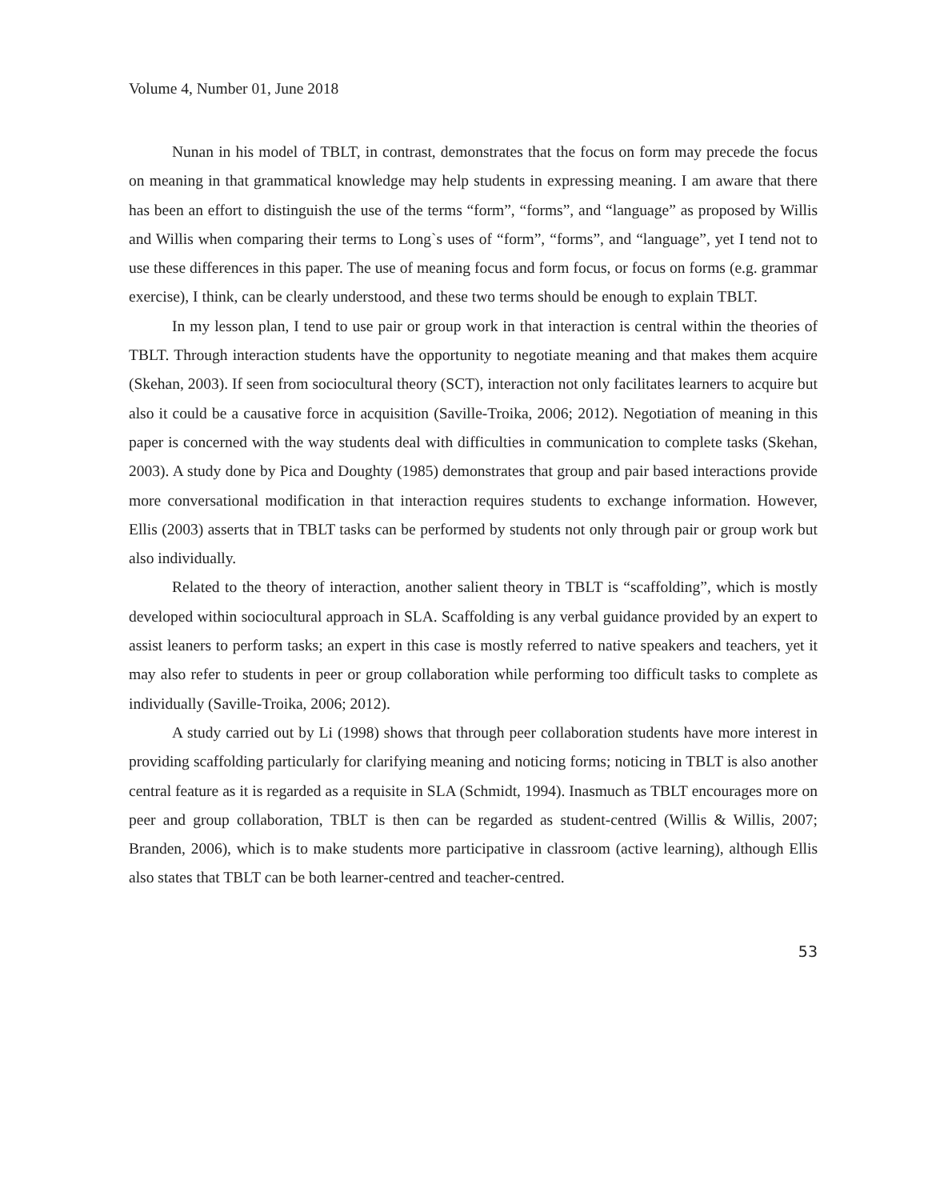Volume 4, Number 01, June 2018
Nunan in his model of TBLT, in contrast, demonstrates that the focus on form may precede the focus on meaning in that grammatical knowledge may help students in expressing meaning. I am aware that there has been an effort to distinguish the use of the terms “form”, “forms”, and “language” as proposed by Willis and Willis when comparing their terms to Long`s uses of “form”, “forms”, and “language”, yet I tend not to use these differences in this paper. The use of meaning focus and form focus, or focus on forms (e.g. grammar exercise), I think, can be clearly understood, and these two terms should be enough to explain TBLT.
In my lesson plan, I tend to use pair or group work in that interaction is central within the theories of TBLT. Through interaction students have the opportunity to negotiate meaning and that makes them acquire (Skehan, 2003). If seen from sociocultural theory (SCT), interaction not only facilitates learners to acquire but also it could be a causative force in acquisition (Saville-Troika, 2006; 2012). Negotiation of meaning in this paper is concerned with the way students deal with difficulties in communication to complete tasks (Skehan, 2003). A study done by Pica and Doughty (1985) demonstrates that group and pair based interactions provide more conversational modification in that interaction requires students to exchange information. However, Ellis (2003) asserts that in TBLT tasks can be performed by students not only through pair or group work but also individually.
Related to the theory of interaction, another salient theory in TBLT is “scaffolding”, which is mostly developed within sociocultural approach in SLA. Scaffolding is any verbal guidance provided by an expert to assist leaners to perform tasks; an expert in this case is mostly referred to native speakers and teachers, yet it may also refer to students in peer or group collaboration while performing too difficult tasks to complete as individually (Saville-Troika, 2006; 2012).
A study carried out by Li (1998) shows that through peer collaboration students have more interest in providing scaffolding particularly for clarifying meaning and noticing forms; noticing in TBLT is also another central feature as it is regarded as a requisite in SLA (Schmidt, 1994). Inasmuch as TBLT encourages more on peer and group collaboration, TBLT is then can be regarded as student-centred (Willis & Willis, 2007; Branden, 2006), which is to make students more participative in classroom (active learning), although Ellis also states that TBLT can be both learner-centred and teacher-centred.
53